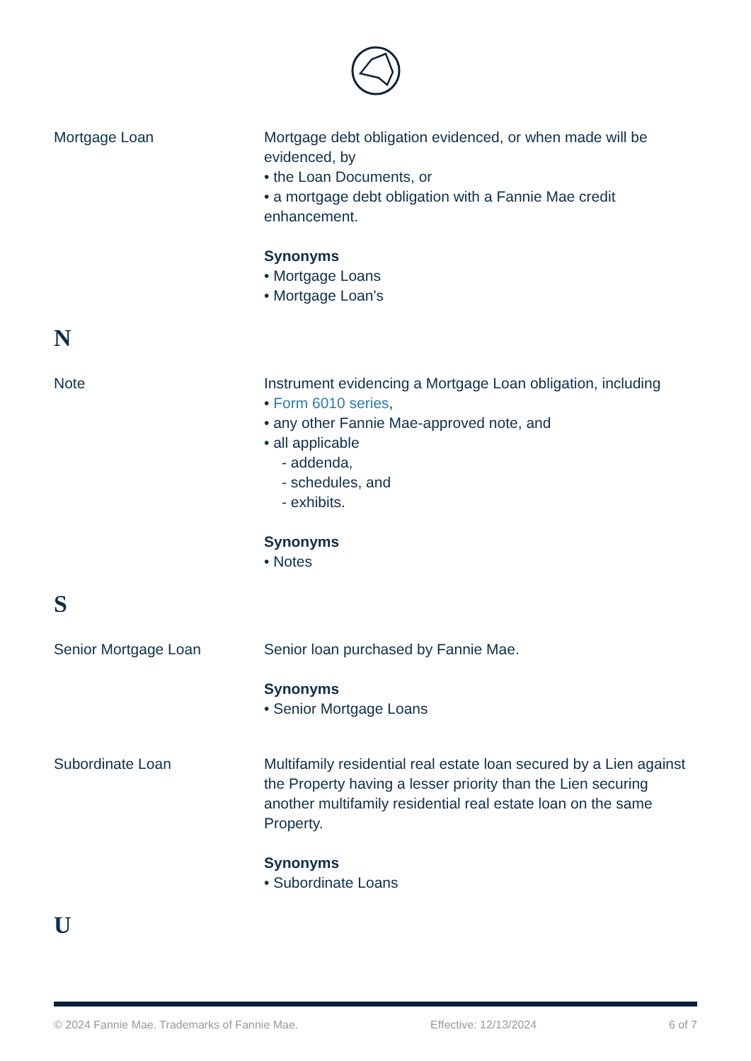Mortgage Loan Mortgage debt obligation evidenced, or when made will be evidenced, by
• the Loan Documents, or
• a mortgage debt obligation with a Fannie Mae credit enhancement.
Synonyms
• Mortgage Loans
• Mortgage Loan's
N
Note Instrument evidencing a Mortgage Loan obligation, including
• Form 6010 series,
• any other Fannie Mae-approved note, and
• all applicable
- addenda,
- schedules, and
- exhibits.
Synonyms
• Notes
S
Senior Mortgage Loan Senior loan purchased by Fannie Mae.
Synonyms
• Senior Mortgage Loans
Subordinate Loan Multifamily residential real estate loan secured by a Lien against the Property having a lesser priority than the Lien securing another multifamily residential real estate loan on the same Property.
Synonyms
• Subordinate Loans
U
© 2024 Fannie Mae. Trademarks of Fannie Mae. Effective: 12/13/2024 6 of 7